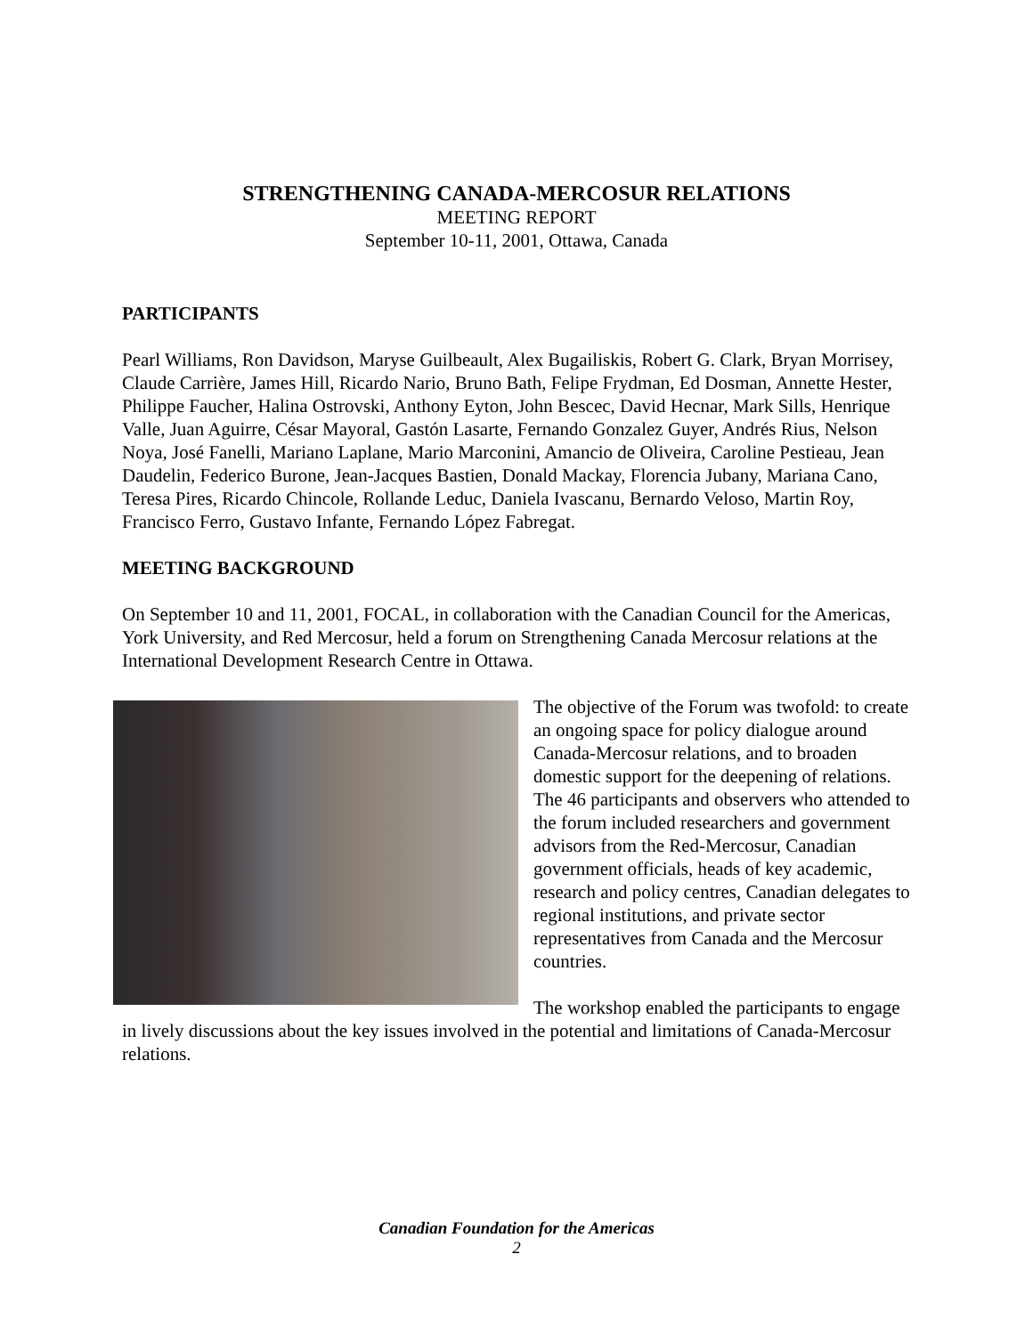STRENGTHENING CANADA-MERCOSUR RELATIONS
MEETING REPORT
September 10-11, 2001, Ottawa, Canada
PARTICIPANTS
Pearl Williams, Ron Davidson, Maryse Guilbeault, Alex Bugailiskis, Robert G. Clark, Bryan Morrisey, Claude Carrière, James Hill, Ricardo Nario, Bruno Bath, Felipe Frydman, Ed Dosman, Annette Hester, Philippe Faucher, Halina Ostrovski, Anthony Eyton, John Bescec, David Hecnar, Mark Sills, Henrique Valle, Juan Aguirre, César Mayoral, Gastón Lasarte, Fernando Gonzalez Guyer, Andrés Rius, Nelson Noya, José Fanelli, Mariano Laplane, Mario Marconini, Amancio de Oliveira, Caroline Pestieau, Jean Daudelin, Federico Burone, Jean-Jacques Bastien, Donald Mackay, Florencia Jubany, Mariana Cano, Teresa Pires, Ricardo Chincole, Rollande Leduc, Daniela Ivascanu, Bernardo Veloso, Martin Roy, Francisco Ferro, Gustavo Infante, Fernando López Fabregat.
MEETING BACKGROUND
On September 10 and 11, 2001, FOCAL, in collaboration with the Canadian Council for the Americas, York University, and Red Mercosur, held a forum on Strengthening Canada Mercosur relations at the International Development Research Centre in Ottawa.
The objective of the Forum was twofold: to create an ongoing space for policy dialogue around Canada-Mercosur relations, and to broaden domestic support for the deepening of relations. The 46 participants and observers who attended to the forum included researchers and government advisors from the Red-Mercosur, Canadian government officials, heads of key academic, research and policy centres, Canadian delegates to regional institutions, and private sector representatives from Canada and the Mercosur countries.
The workshop enabled the participants to engage in lively discussions about the key issues involved in the potential and limitations of Canada-Mercosur relations.
Canadian Foundation for the Americas
2